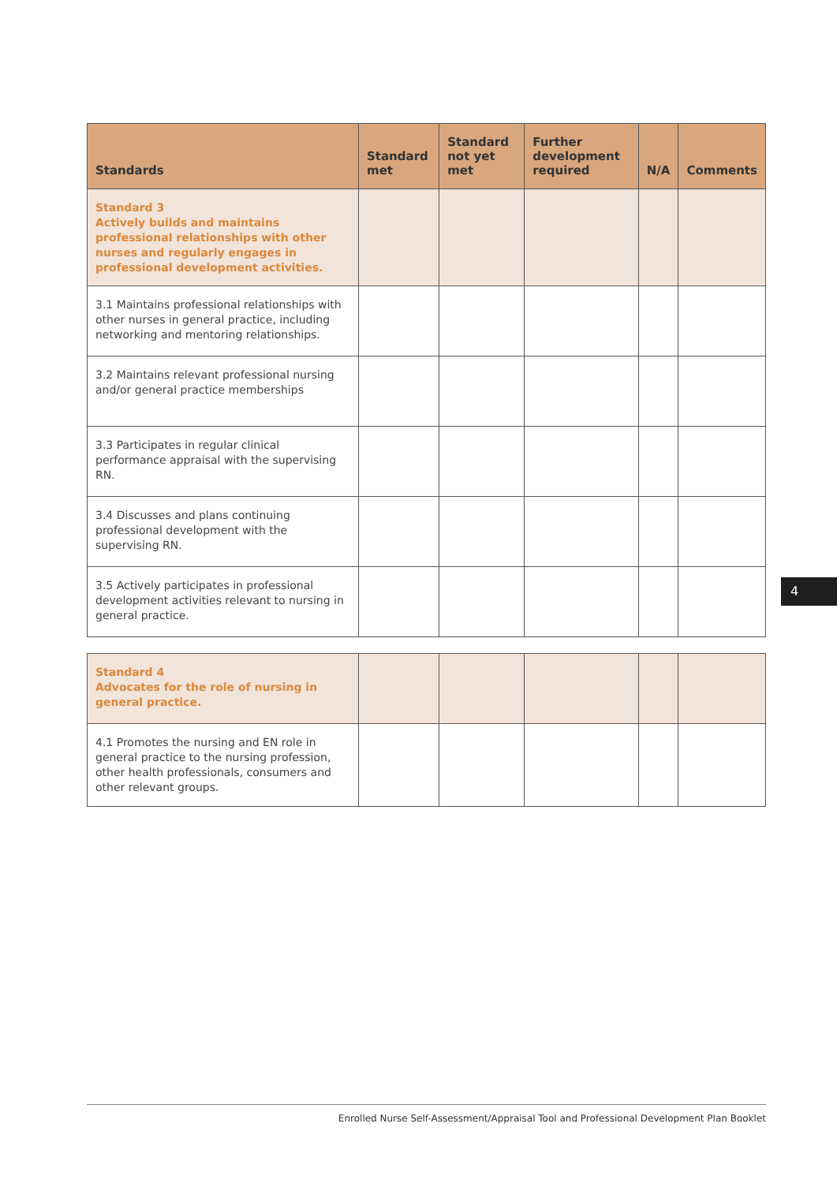| Standards | Standard met | Standard not yet met | Further development required | N/A | Comments |
| --- | --- | --- | --- | --- | --- |
| Standard 3 Actively builds and maintains professional relationships with other nurses and regularly engages in professional development activities. | | | | | |
| 3.1 Maintains professional relationships with other nurses in general practice, including networking and mentoring relationships. | | | | | |
| 3.2 Maintains relevant professional nursing and/or general practice memberships | | | | | |
| 3.3 Participates in regular clinical performance appraisal with the supervising RN. | | | | | |
| 3.4 Discusses and plans continuing professional development with the supervising RN. | | | | | |
| 3.5 Actively participates in professional development activities relevant to nursing in general practice. | | | | | |
| Standard 4 Advocates for the role of nursing in general practice. | | | | | |
| 4.1 Promotes the nursing and EN role in general practice to the nursing profession, other health professionals, consumers and other relevant groups. | | | | | |
4
Enrolled Nurse Self-Assessment/Appraisal Tool and Professional Development Plan Booklet